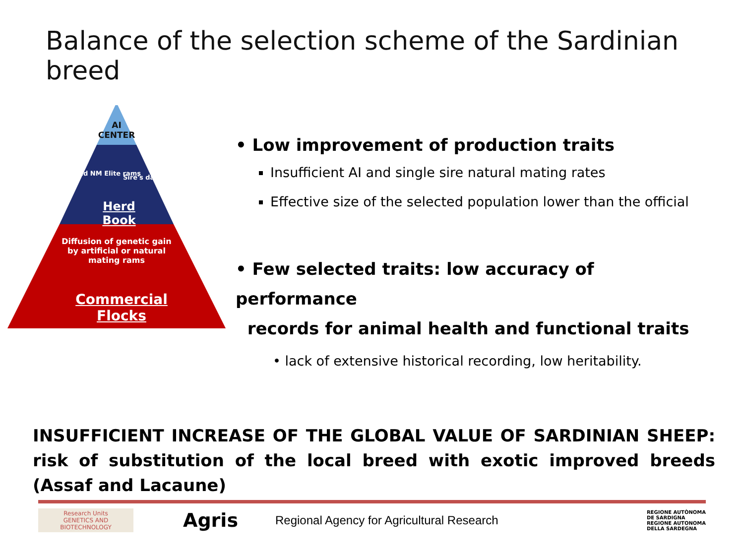Balance of the selection scheme of the Sardinian breed
AI
CENTER
and NM Elite rams
Sire's dams
Herd Book
Diffusion of genetic gain by artificial or natural mating rams
Commercial Flocks
• Low improvement of production traits
Insufficient AI and single sire natural mating rates
Effective size of the selected population lower than the official
• Few selected traits: low accuracy of performance
records for animal health and functional traits
• lack of extensive historical recording, low heritability.
INSUFFICIENT INCREASE OF THE GLOBAL VALUE OF SARDINIAN SHEEP: risk of substitution of the local breed with exotic improved breeds (Assaf and Lacaune)
Research Units
GENETICS AND
BIOTECHNOLOGY
Agris
Regional Agency for Agricultural Research
REGIONE AUTÒNOMA
DE SARDIGNA
REGIONE AUTONOMA
DELLA SARDEGNA